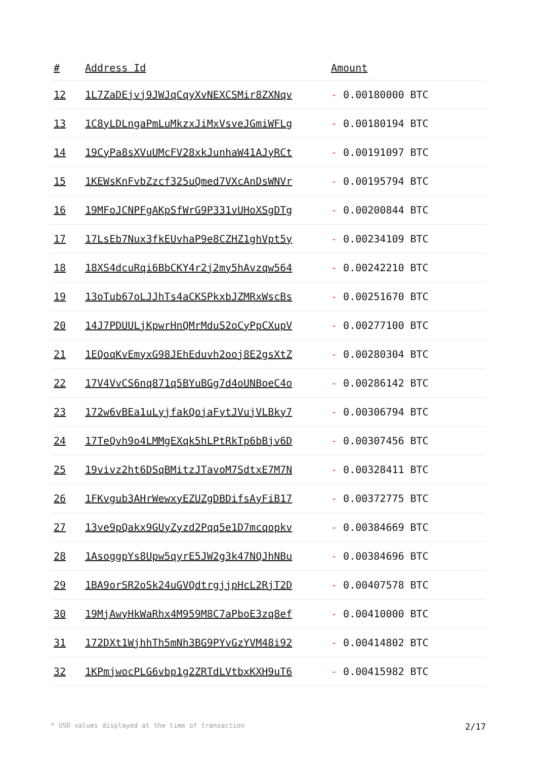| # | Address Id | Amount |
| --- | --- | --- |
| 12 | 1L7ZaDEjvj9JWJqCqyXvNEXCSMir8ZXNqv | - 0.00180000 BTC |
| 13 | 1C8yLDLngaPmLuMkzxJiMxVsveJGmiWFLg | - 0.00180194 BTC |
| 14 | 19CyPa8sXVuUMcFV28xkJunhaW41AJyRCt | - 0.00191097 BTC |
| 15 | 1KEWsKnFvbZzcf325uQmed7VXcAnDsWNVr | - 0.00195794 BTC |
| 16 | 19MFoJCNPFgAKpSfWrG9P331vUHoXSgDTg | - 0.00200844 BTC |
| 17 | 17LsEb7Nux3fkEUvhaP9e8CZHZ1ghVpt5y | - 0.00234109 BTC |
| 18 | 18XS4dcuRqi6BbCKY4r2j2my5hAvzqw564 | - 0.00242210 BTC |
| 19 | 13oTub67oLJJhTs4aCKSPkxbJZMRxWscBs | - 0.00251670 BTC |
| 20 | 14J7PDUULjKpwrHnQMrMduS2oCyPpCXupV | - 0.00277100 BTC |
| 21 | 1EQoqKvEmyxG98JEhEduvh2ooj8E2gsXtZ | - 0.00280304 BTC |
| 22 | 17V4VvCS6nq871q5BYuBGg7d4oUNBoeC4o | - 0.00286142 BTC |
| 23 | 172w6vBEa1uLyjfakQojaFytJVujVLBky7 | - 0.00306794 BTC |
| 24 | 17TeQvh9o4LMMgEXqk5hLPtRkTp6bBjv6D | - 0.00307456 BTC |
| 25 | 19vivz2ht6DSqBMitzJTavoM7SdtxE7M7N | - 0.00328411 BTC |
| 26 | 1FKvgub3AHrWewxyEZUZgDBDifsAyFiB17 | - 0.00372775 BTC |
| 27 | 13ve9pQakx9GUyZyzd2Pqq5e1D7mcqopkv | - 0.00384669 BTC |
| 28 | 1AsoggpYs8Upw5qyrE5JW2g3k47NQJhNBu | - 0.00384696 BTC |
| 29 | 1BA9orSR2oSk24uGVQdtrgjjpHcL2RjT2D | - 0.00407578 BTC |
| 30 | 19MjAwyHkWaRhx4M959M8C7aPboE3zq8ef | - 0.00410000 BTC |
| 31 | 172DXt1WjhhTh5mNh3BG9PYvGzYVM48i92 | - 0.00414802 BTC |
| 32 | 1KPmjwocPLG6vbp1g2ZRTdLVtbxKXH9uT6 | - 0.00415982 BTC |
* USD values displayed at the time of transaction 2/17